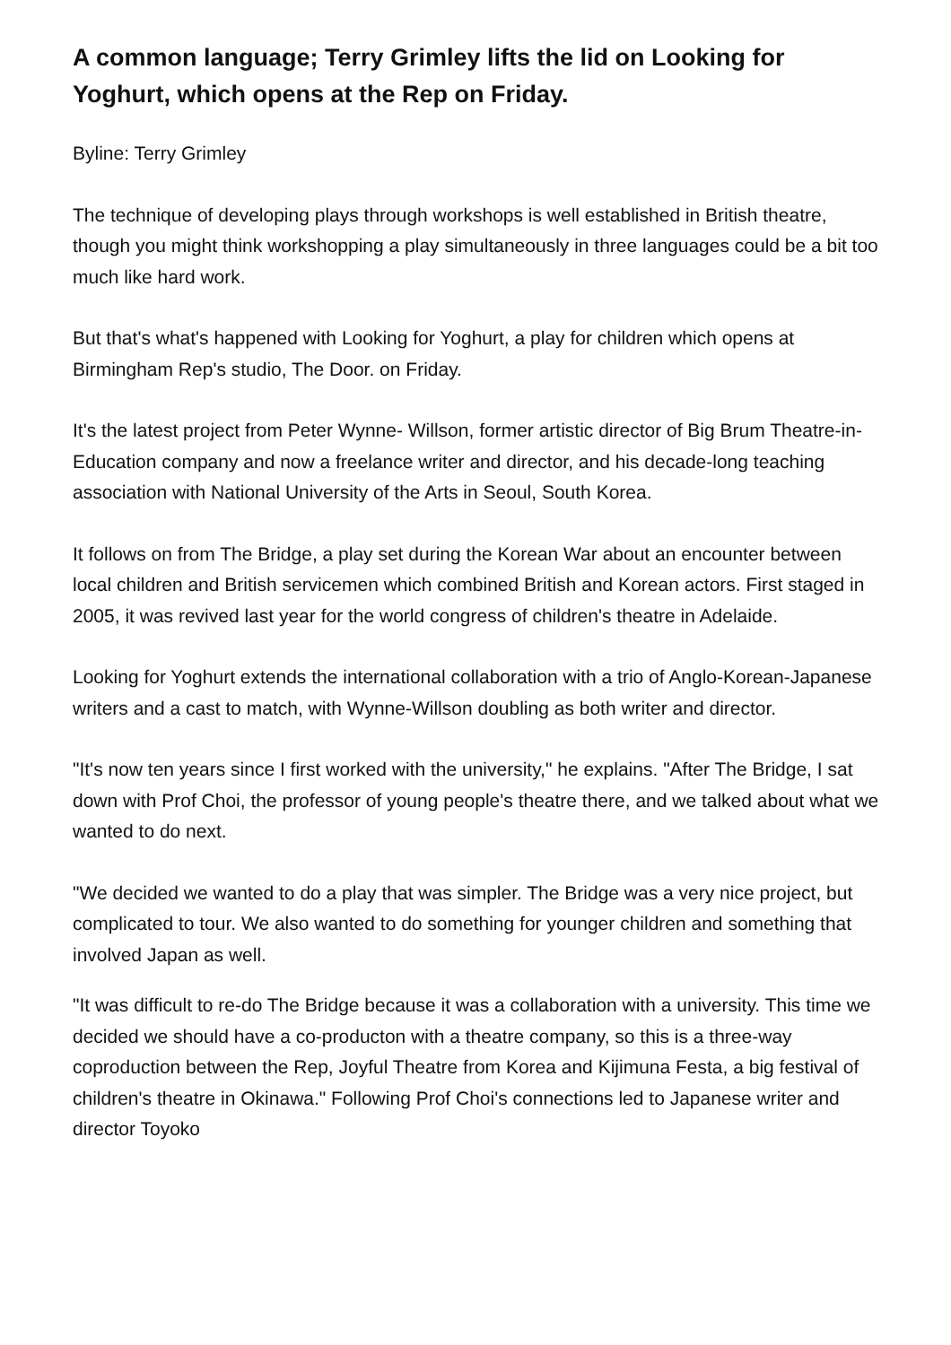A common language; Terry Grimley lifts the lid on Looking for Yoghurt, which opens at the Rep on Friday.
Byline: Terry Grimley
The technique of developing plays through workshops is well established in British theatre, though you might think workshopping a play simultaneously in three languages could be a bit too much like hard work.
But that's what's happened with Looking for Yoghurt, a play for children which opens at Birmingham Rep's studio, The Door. on Friday.
It's the latest project from Peter Wynne- Willson, former artistic director of Big Brum Theatre-in-Education company and now a freelance writer and director, and his decade-long teaching association with National University of the Arts in Seoul, South Korea.
It follows on from The Bridge, a play set during the Korean War about an encounter between local children and British servicemen which combined British and Korean actors. First staged in 2005, it was revived last year for the world congress of children's theatre in Adelaide.
Looking for Yoghurt extends the international collaboration with a trio of Anglo-Korean-Japanese writers and a cast to match, with Wynne-Willson doubling as both writer and director.
"It's now ten years since I first worked with the university," he explains. "After The Bridge, I sat down with Prof Choi, the professor of young people's theatre there, and we talked about what we wanted to do next.
"We decided we wanted to do a play that was simpler. The Bridge was a very nice project, but complicated to tour. We also wanted to do something for younger children and something that involved Japan as well.
"It was difficult to re-do The Bridge because it was a collaboration with a university. This time we decided we should have a co-producton with a theatre company, so this is a three-way coproduction between the Rep, Joyful Theatre from Korea and Kijimuna Festa, a big festival of children's theatre in Okinawa." Following Prof Choi's connections led to Japanese writer and director Toyoko